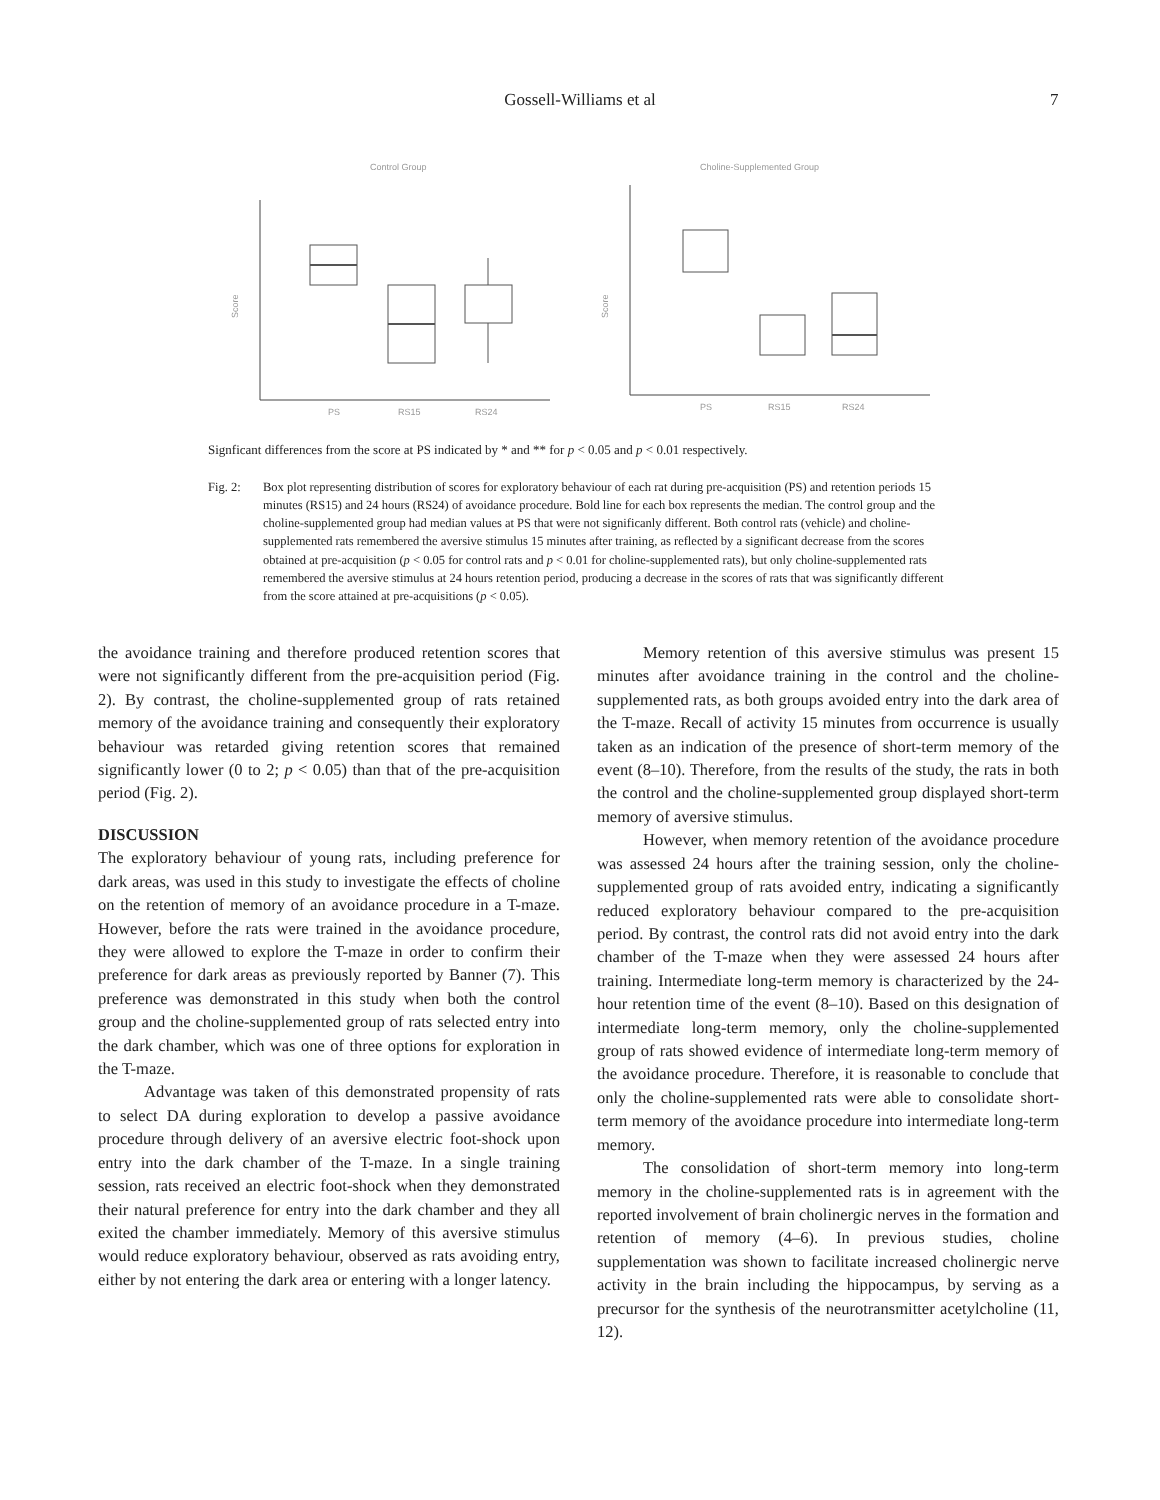Gossell-Williams et al 7
Control Group
Score
PS
RS15
RS24
Choline-Supplemented Group
Score
PS
RS15
RS24
Signficant differences from the score at PS indicated by * and ** for p < 0.05 and p < 0.01 respectively.
Fig. 2: Box plot representing distribution of scores for exploratory behaviour of each rat during pre-acquisition (PS) and retention periods 15 minutes (RS15) and 24 hours (RS24) of avoidance procedure. Bold line for each box represents the median. The control group and the choline-supplemented group had median values at PS that were not significanly different. Both control rats (vehicle) and choline-supplemented rats remembered the aversive stimulus 15 minutes after training, as reflected by a significant decrease from the scores obtained at pre-acquisition (p < 0.05 for control rats and p < 0.01 for choline-supplemented rats), but only choline-supplemented rats remembered the aversive stimulus at 24 hours retention period, producing a decrease in the scores of rats that was significantly different from the score attained at pre-acquisitions (p < 0.05).
the avoidance training and therefore produced retention scores that were not significantly different from the pre-acquisition period (Fig. 2). By contrast, the choline-supplemented group of rats retained memory of the avoidance training and consequently their exploratory behaviour was retarded giving retention scores that remained significantly lower (0 to 2; p < 0.05) than that of the pre-acquisition period (Fig. 2).
DISCUSSION
The exploratory behaviour of young rats, including preference for dark areas, was used in this study to investigate the effects of choline on the retention of memory of an avoidance procedure in a T-maze. However, before the rats were trained in the avoidance procedure, they were allowed to explore the T-maze in order to confirm their preference for dark areas as previously reported by Banner (7). This preference was demonstrated in this study when both the control group and the choline-supplemented group of rats selected entry into the dark chamber, which was one of three options for exploration in the T-maze.
Advantage was taken of this demonstrated propensity of rats to select DA during exploration to develop a passive avoidance procedure through delivery of an aversive electric foot-shock upon entry into the dark chamber of the T-maze. In a single training session, rats received an electric foot-shock when they demonstrated their natural preference for entry into the dark chamber and they all exited the chamber immediately. Memory of this aversive stimulus would reduce exploratory behaviour, observed as rats avoiding entry, either by not entering the dark area or entering with a longer latency.
Memory retention of this aversive stimulus was present 15 minutes after avoidance training in the control and the choline-supplemented rats, as both groups avoided entry into the dark area of the T-maze. Recall of activity 15 minutes from occurrence is usually taken as an indication of the presence of short-term memory of the event (8–10). Therefore, from the results of the study, the rats in both the control and the choline-supplemented group displayed short-term memory of aversive stimulus.
However, when memory retention of the avoidance procedure was assessed 24 hours after the training session, only the choline-supplemented group of rats avoided entry, indicating a significantly reduced exploratory behaviour compared to the pre-acquisition period. By contrast, the control rats did not avoid entry into the dark chamber of the T-maze when they were assessed 24 hours after training. Intermediate long-term memory is characterized by the 24-hour retention time of the event (8–10). Based on this designation of intermediate long-term memory, only the choline-supplemented group of rats showed evidence of intermediate long-term memory of the avoidance procedure. Therefore, it is reasonable to conclude that only the choline-supplemented rats were able to consolidate short-term memory of the avoidance procedure into intermediate long-term memory.
The consolidation of short-term memory into long-term memory in the choline-supplemented rats is in agreement with the reported involvement of brain cholinergic nerves in the formation and retention of memory (4–6). In previous studies, choline supplementation was shown to facilitate increased cholinergic nerve activity in the brain including the hippocampus, by serving as a precursor for the synthesis of the neurotransmitter acetylcholine (11, 12).